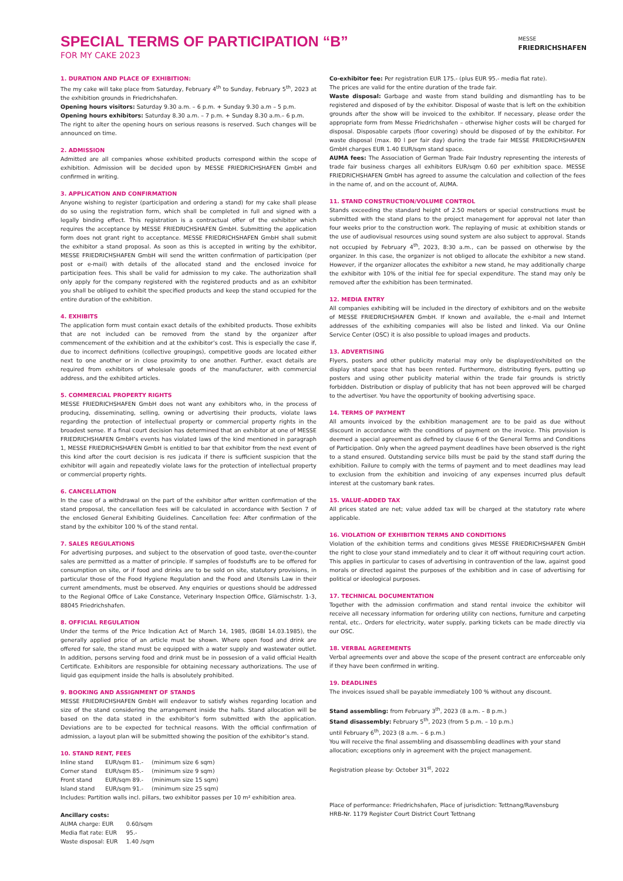SPECIAL TERMS OF PARTICIPATION “B”
FOR MY CAKE 2023
MESSE
FRIEDRICHSHAFEN
1. DURATION AND PLACE OF EXHIBITION:
The my cake will take place from Saturday, February 4<sup>th</sup> to Sunday, February 5<sup>th</sup>, 2023 at the exhibition grounds in Friedrichshafen.
Opening hours visitors: Saturday 9.30 a.m. – 6 p.m. + Sunday 9.30 a.m – 5 p.m.
Opening hours exhibitors: Saturday 8.30 a.m. – 7 p.m. + Sunday 8.30 a.m.– 6 p.m.
The right to alter the opening hours on serious reasons is reserved. Such changes will be announced on time.
2. ADMISSION
Admitted are all companies whose exhibited products correspond within the scope of exhibition. Admission will be decided upon by MESSE FRIEDRICHSHAFEN GmbH and confirmed in writing.
3. APPLICATION AND CONFIRMATION
Anyone wishing to register (participation and ordering a stand) for my cake shall please do so using the registration form, which shall be completed in full and signed with a legally binding effect. This registration is a contractual offer of the exhibitor which requires the acceptance by MESSE FRIEDRICHSHAFEN GmbH. Submitting the application form does not grant right to acceptance. MESSE FRIEDRICHSHAFEN GmbH shall submit the exhibitor a stand proposal. As soon as this is accepted in writing by the exhibitor, MESSE FRIEDRICHSHAFEN GmbH will send the written confirmation of participation (per post or e-mail) with details of the allocated stand and the enclosed invoice for participation fees. This shall be valid for admission to my cake. The authorization shall only apply for the company registered with the registered products and as an exhibitor you shall be obliged to exhibit the specified products and keep the stand occupied for the entire duration of the exhibition.
4. EXHIBITS
The application form must contain exact details of the exhibited products. Those exhibits that are not included can be removed from the stand by the organizer after commencement of the exhibition and at the exhibitor’s cost. This is especially the case if, due to incorrect definitions (collective groupings), competitive goods are located either next to one another or in close proximity to one another. Further, exact details are required from exhibitors of wholesale goods of the manufacturer, with commercial address, and the exhibited articles.
5. COMMERCIAL PROPERTY RIGHTS
MESSE FRIEDRICHSHAFEN GmbH does not want any exhibitors who, in the process of producing, disseminating, selling, owning or advertising their products, violate laws regarding the protection of intellectual property or commercial property rights in the broadest sense. If a final court decision has determined that an exhibitor at one of MESSE FRIEDRICHSHAFEN GmbH’s events has violated laws of the kind mentioned in paragraph 1, MESSE FRIEDRICHSHAFEN GmbH is entitled to bar that exhibitor from the next event of this kind after the court decision is res judicata if there is sufficient suspicion that the exhibitor will again and repeatedly violate laws for the protection of intellectual property or commercial property rights.
6. CANCELLATION
In the case of a withdrawal on the part of the exhibitor after written confirmation of the stand proposal, the cancellation fees will be calculated in accordance with Section 7 of the enclosed General Exhibiting Guidelines. Cancellation fee: After confirmation of the stand by the exhibitor 100 % of the stand rental.
7. SALES REGULATIONS
For advertising purposes, and subject to the observation of good taste, over-the-counter sales are permitted as a matter of principle. If samples of foodstuffs are to be offered for consumption on site, or if food and drinks are to be sold on site, statutory provisions, in particular those of the Food Hygiene Regulation and the Food and Utensils Law in their current amendments, must be observed. Any enquiries or questions should be addressed to the Regional Office of Lake Constance, Veterinary Inspection Office, Glärnischstr. 1-3, 88045 Friedrichshafen.
8. OFFICIAL REGULATION
Under the terms of the Price Indication Act of March 14, 1985, (BGBl 14.03.1985), the generally applied price of an article must be shown. Where open food and drink are offered for sale, the stand must be equipped with a water supply and wastewater outlet. In addition, persons serving food and drink must be in possesion of a valid official Health Certificate. Exhibitors are responsible for obtaining necessary authorizations. The use of liquid gas equipment inside the halls is absolutely prohibited.
9. BOOKING AND ASSIGNMENT OF STANDS
MESSE FRIEDRICHSHAFEN GmbH will endeavor to satisfy wishes regarding location and size of the stand considering the arrangement inside the halls. Stand allocation will be based on the data stated in the exhibitor’s form submitted with the application. Deviations are to be expected for technical reasons. With the official confirmation of admission, a layout plan will be submitted showing the position of the exhibitor’s stand.
10. STAND RENT, FEES
| Inline stand | EUR/sqm 81.- | (minimum size 6 sqm) |
| Corner stand | EUR/sqm 85.- | (minimum size 9 sqm) |
| Front stand | EUR/sqm 89.- | (minimum size 15 sqm) |
| Island stand | EUR/sqm 91.- | (minimum size 25 sqm) |
Includes: Partition walls incl. pillars, two exhibitor passes per 10 m² exhibition area.
Ancillary costs:
| AUMA charge: EUR | 0.60/sqm |
| Media flat rate: EUR | 95.- |
| Waste disposal: EUR | 1.40 /sqm |
Co-exhibitor fee: Per registration EUR 175.- (plus EUR 95.- media flat rate).
The prices are valid for the entire duration of the trade fair.
Waste disposal: Garbage and waste from stand building and dismantling has to be registered and disposed of by the exhibitor. Disposal of waste that is left on the exhibition grounds after the show will be invoiced to the exhibitor. If necessary, please order the appropriate form from Messe Friedrichshafen – otherwise higher costs will be charged for disposal. Disposable carpets (floor covering) should be disposed of by the exhibitor. For waste disposal (max. 80 l per fair day) during the trade fair MESSE FRIEDRICHSHAFEN GmbH charges EUR 1.40 EUR/sqm stand space.
AUMA fees: The Association of German Trade Fair Industry representing the interests of trade fair business charges all exhibitors EUR/sqm 0.60 per exhibition space. MESSE FRIEDRICHSHAFEN GmbH has agreed to assume the calculation and collection of the fees in the name of, and on the account of, AUMA.
11. STAND CONSTRUCTION/VOLUME CONTROL
Stands exceeding the standard height of 2.50 meters or special constructions must be submitted with the stand plans to the project management for approval not later than four weeks prior to the construction work. The replaying of music at exhibition stands or the use of audiovisual resources using sound system are also subject to approval. Stands not occupied by February 4<sup>th</sup>, 2023, 8:30 a.m., can be passed on otherwise by the organizer. In this case, the organizer is not obliged to allocate the exhibitor a new stand. However, if the organizer allocates the exhibitor a new stand, he may additionally charge the exhibitor with 10% of the initial fee for special expenditure. The stand may only be removed after the exhibition has been terminated.
12. MEDIA ENTRY
All companies exhibiting will be included in the directory of exhibitors and on the website of MESSE FRIEDRICHSHAFEN GmbH. If known and available, the e-mail and Internet addresses of the exhibiting companies will also be listed and linked. Via our Online Service Center (OSC) it is also possible to upload images and products.
13. ADVERTISING
Flyers, posters and other publicity material may only be displayed/exhibited on the display stand space that has been rented. Furthermore, distributing flyers, putting up posters and using other publicity material within the trade fair grounds is strictly forbidden. Distribution or display of publicity that has not been approved will be charged to the advertiser. You have the opportunity of booking advertising space.
14. TERMS OF PAYMENT
All amounts invoiced by the exhibition management are to be paid as due without discount in accordance with the conditions of payment on the invoice. This provision is deemed a special agreement as defined by clause 6 of the General Terms and Conditions of Participation. Only when the agreed payment deadlines have been observed is the right to a stand ensured. Outstanding service bills must be paid by the stand staff during the exhibition. Failure to comply with the terms of payment and to meet deadlines may lead to exclusion from the exhibition and invoicing of any expenses incurred plus default interest at the customary bank rates.
15. VALUE-ADDED TAX
All prices stated are net; value added tax will be charged at the statutory rate where applicable.
16. VIOLATION OF EXHIBITION TERMS AND CONDITIONS
Violation of the exhibition terms and conditions gives MESSE FRIEDRICHSHAFEN GmbH the right to close your stand immediately and to clear it off without requiring court action. This applies in particular to cases of advertising in contravention of the law, against good morals or directed against the purposes of the exhibition and in case of advertising for political or ideological purposes.
17. TECHNICAL DOCUMENTATION
Together with the admission confirmation and stand rental invoice the exhibitor will receive all necessary information for ordering utility con nections, furniture and carpeting rental, etc.. Orders for electricity, water supply, parking tickets can be made directly via our OSC.
18. VERBAL AGREEMENTS
Verbal agreements over and above the scope of the present contract are enforceable only if they have been confirmed in writing.
19. DEADLINES
The invoices issued shall be payable immediately 100 % without any discount.
Stand assembling: from February 3<sup>th</sup>, 2023 (8 a.m. – 8 p.m.)
Stand disassembly: February 5<sup>th</sup>, 2023 (from 5 p.m. – 10 p.m.)
until February 6<sup>th</sup>, 2023 (8 a.m. – 6 p.m.)
You will receive the final assembling and disassembling deadlines with your stand allocation; exceptions only in agreement with the project management.
Registration please by: October 31<sup>st</sup>, 2022
Place of performance: Friedrichshafen, Place of jurisdiction: Tettnang/Ravensburg
HRB-Nr. 1179 Register Court District Court Tettnang